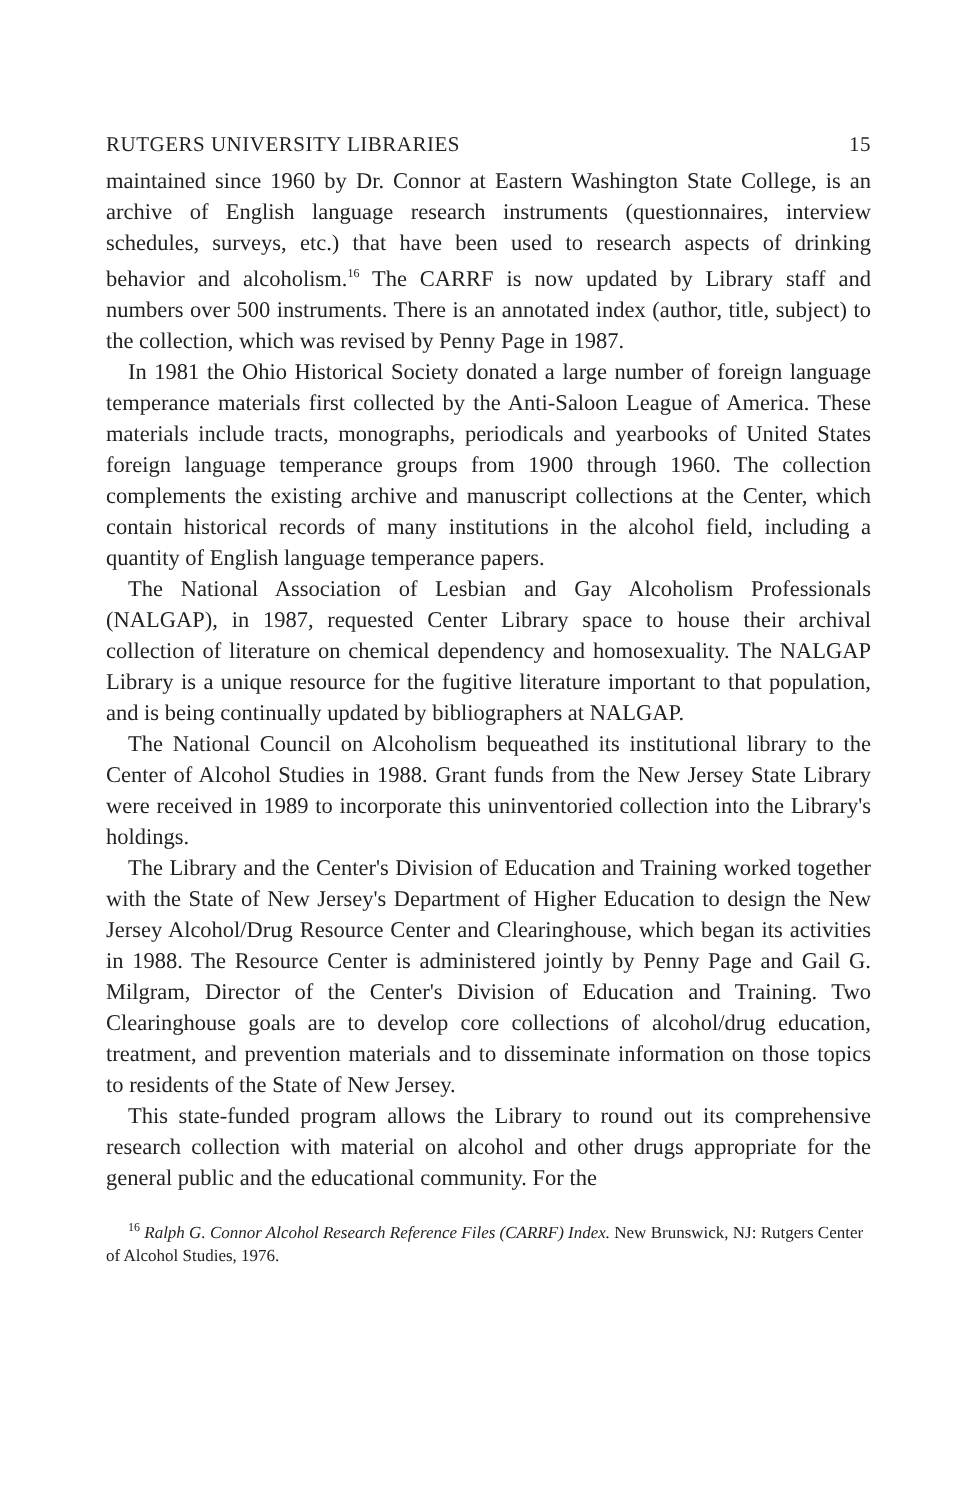RUTGERS UNIVERSITY LIBRARIES 15
maintained since 1960 by Dr. Connor at Eastern Washington State College, is an archive of English language research instruments (questionnaires, interview schedules, surveys, etc.) that have been used to research aspects of drinking behavior and alcoholism.<sup>16</sup> The CARRF is now updated by Library staff and numbers over 500 instruments. There is an annotated index (author, title, subject) to the collection, which was revised by Penny Page in 1987.
In 1981 the Ohio Historical Society donated a large number of foreign language temperance materials first collected by the Anti-Saloon League of America. These materials include tracts, monographs, periodicals and yearbooks of United States foreign language temperance groups from 1900 through 1960. The collection complements the existing archive and manuscript collections at the Center, which contain historical records of many institutions in the alcohol field, including a quantity of English language temperance papers.
The National Association of Lesbian and Gay Alcoholism Professionals (NALGAP), in 1987, requested Center Library space to house their archival collection of literature on chemical dependency and homosexuality. The NALGAP Library is a unique resource for the fugitive literature important to that population, and is being continually updated by bibliographers at NALGAP.
The National Council on Alcoholism bequeathed its institutional library to the Center of Alcohol Studies in 1988. Grant funds from the New Jersey State Library were received in 1989 to incorporate this uninventoried collection into the Library's holdings.
The Library and the Center's Division of Education and Training worked together with the State of New Jersey's Department of Higher Education to design the New Jersey Alcohol/Drug Resource Center and Clearinghouse, which began its activities in 1988. The Resource Center is administered jointly by Penny Page and Gail G. Milgram, Director of the Center's Division of Education and Training. Two Clearinghouse goals are to develop core collections of alcohol/drug education, treatment, and prevention materials and to disseminate information on those topics to residents of the State of New Jersey.
This state-funded program allows the Library to round out its comprehensive research collection with material on alcohol and other drugs appropriate for the general public and the educational community. For the
<sup>16</sup> Ralph G. Connor Alcohol Research Reference Files (CARRF) Index. New Brunswick, NJ: Rutgers Center of Alcohol Studies, 1976.